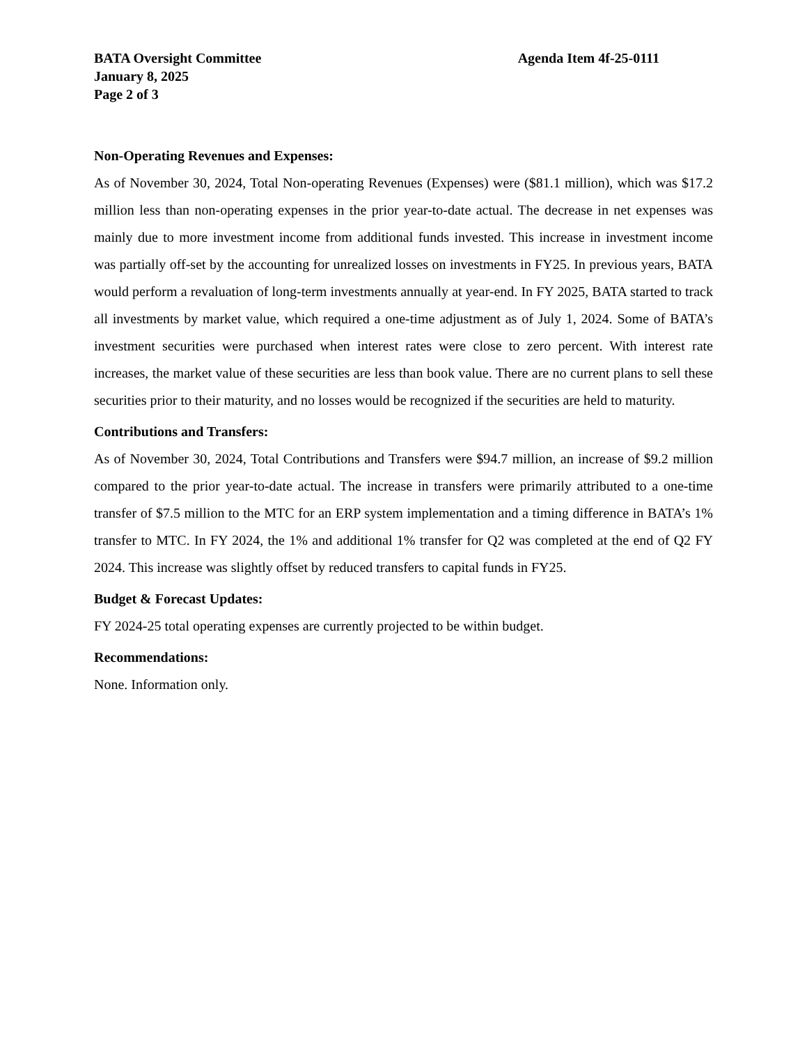BATA Oversight Committee Agenda Item 4f-25-0111
January 8, 2025
Page 2 of 3
Non-Operating Revenues and Expenses:
As of November 30, 2024, Total Non-operating Revenues (Expenses) were ($81.1 million), which was $17.2 million less than non-operating expenses in the prior year-to-date actual. The decrease in net expenses was mainly due to more investment income from additional funds invested. This increase in investment income was partially off-set by the accounting for unrealized losses on investments in FY25. In previous years, BATA would perform a revaluation of long-term investments annually at year-end. In FY 2025, BATA started to track all investments by market value, which required a one-time adjustment as of July 1, 2024. Some of BATA’s investment securities were purchased when interest rates were close to zero percent. With interest rate increases, the market value of these securities are less than book value. There are no current plans to sell these securities prior to their maturity, and no losses would be recognized if the securities are held to maturity.
Contributions and Transfers:
As of November 30, 2024, Total Contributions and Transfers were $94.7 million, an increase of $9.2 million compared to the prior year-to-date actual. The increase in transfers were primarily attributed to a one-time transfer of $7.5 million to the MTC for an ERP system implementation and a timing difference in BATA’s 1% transfer to MTC. In FY 2024, the 1% and additional 1% transfer for Q2 was completed at the end of Q2 FY 2024. This increase was slightly offset by reduced transfers to capital funds in FY25.
Budget & Forecast Updates:
FY 2024-25 total operating expenses are currently projected to be within budget.
Recommendations:
None. Information only.